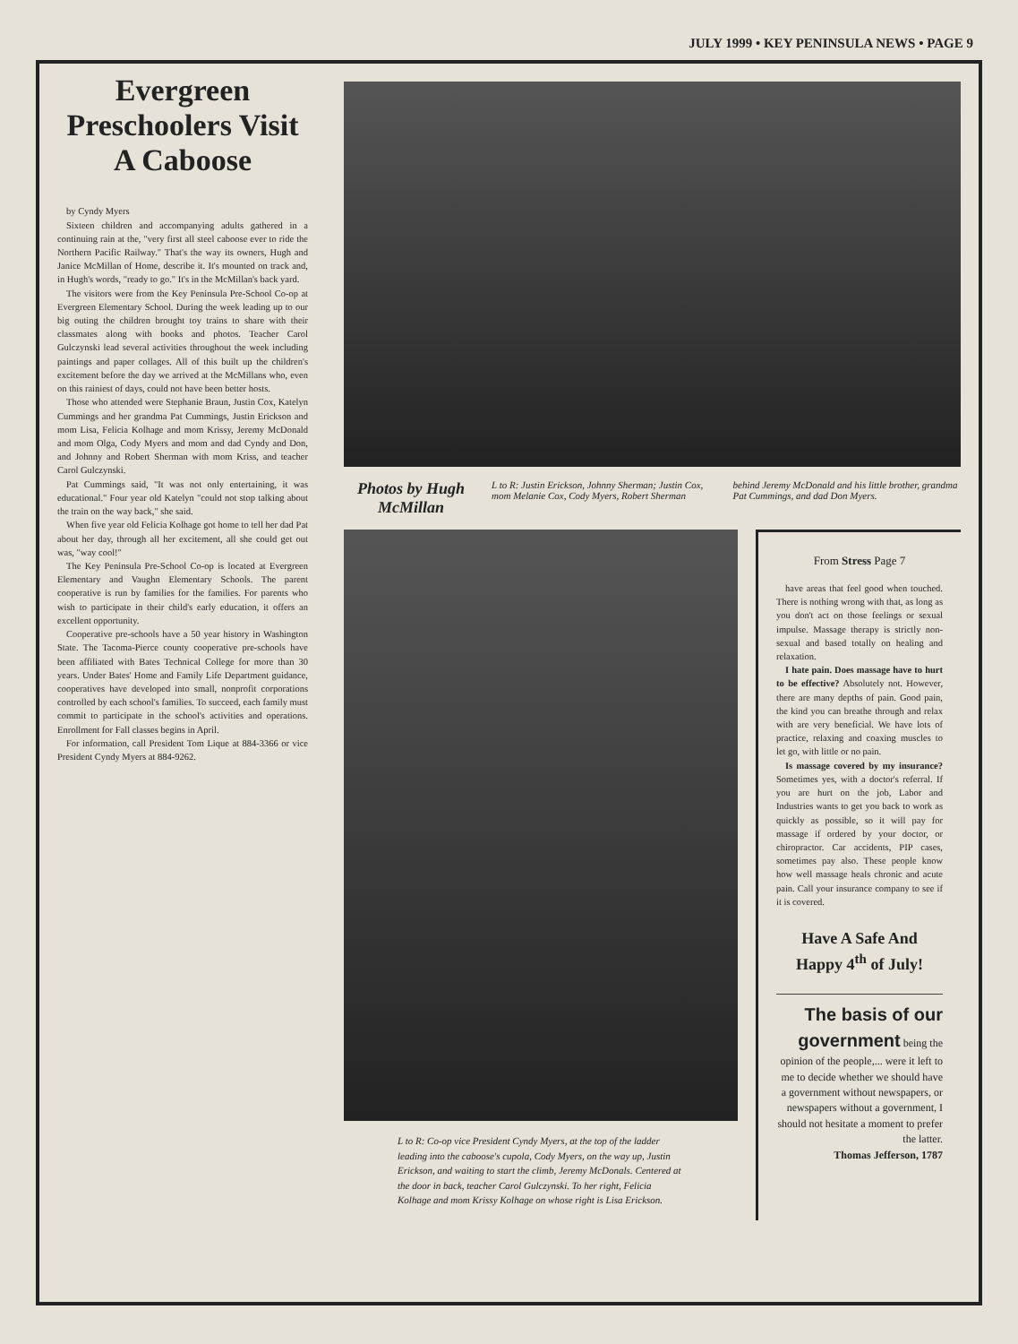JULY 1999 • KEY PENINSULA NEWS • PAGE 9
Evergreen Preschoolers Visit A Caboose
by Cyndy Myers
Sixteen children and accompanying adults gathered in a continuing rain at the, "very first all steel caboose ever to ride the Northern Pacific Railway." That's the way its owners, Hugh and Janice McMillan of Home, describe it. It's mounted on track and, in Hugh's words, "ready to go." It's in the McMillan's back yard.
The visitors were from the Key Peninsula Pre-School Co-op at Evergreen Elementary School. During the week leading up to our big outing the children brought toy trains to share with their classmates along with books and photos. Teacher Carol Gulczynski lead several activities throughout the week including paintings and paper collages. All of this built up the children's excitement before the day we arrived at the McMillans who, even on this rainiest of days, could not have been better hosts.
Those who attended were Stephanie Braun, Justin Cox, Katelyn Cummings and her grandma Pat Cummings, Justin Erickson and mom Lisa, Felicia Kolhage and mom Krissy, Jeremy McDonald and mom Olga, Cody Myers and mom and dad Cyndy and Don, and Johnny and Robert Sherman with mom Kriss, and teacher Carol Gulczynski.
Pat Cummings said, "It was not only entertaining, it was educational." Four year old Katelyn "could not stop talking about the train on the way back," she said.
When five year old Felicia Kolhage got home to tell her dad Pat about her day, through all her excitement, all she could get out was, "way cool!"
The Key Peninsula Pre-School Co-op is located at Evergreen Elementary and Vaughn Elementary Schools. The parent cooperative is run by families for the families. For parents who wish to participate in their child's early education, it offers an excellent opportunity.
Cooperative pre-schools have a 50 year history in Washington State. The Tacoma-Pierce county cooperative pre-schools have been affiliated with Bates Technical College for more than 30 years. Under Bates' Home and Family Life Department guidance, cooperatives have developed into small, nonprofit corporations controlled by each school's families. To succeed, each family must commit to participate in the school's activities and operations. Enrollment for Fall classes begins in April.
For information, call President Tom Lique at 884-3366 or vice President Cyndy Myers at 884-9262.
Photos by Hugh McMillan
L to R: Justin Erickson, Johnny Sherman; Justin Cox, mom Melanie Cox, Cody Myers, Robert Sherman
behind Jeremy McDonald and his little brother, grandma Pat Cummings, and dad Don Myers.
L to R: Co-op vice President Cyndy Myers, at the top of the ladder leading into the caboose's cupola, Cody Myers, on the way up, Justin Erickson, and waiting to start the climb, Jeremy McDonals. Centered at the door in back, teacher Carol Gulczynski. To her right, Felicia Kolhage and mom Krissy Kolhage on whose right is Lisa Erickson.
From Stress Page 7
have areas that feel good when touched. There is nothing wrong with that, as long as you don't act on those feelings or sexual impulse. Massage therapy is strictly non-sexual and based totally on healing and relaxation.
I hate pain. Does massage have to hurt to be effective? Absolutely not. However, there are many depths of pain. Good pain, the kind you can breathe through and relax with are very beneficial. We have lots of practice, relaxing and coaxing muscles to let go, with little or no pain.
Is massage covered by my insurance? Sometimes yes, with a doctor's referral. If you are hurt on the job, Labor and Industries wants to get you back to work as quickly as possible, so it will pay for massage if ordered by your doctor, or chiropractor. Car accidents, PIP cases, sometimes pay also. These people know how well massage heals chronic and acute pain. Call your insurance company to see if it is covered.
Have A Safe And Happy 4<sup>th</sup> of July!
The basis of our government being the opinion of the people,... were it left to me to decide whether we should have a government without newspapers, or newspapers without a government, I should not hesitate a moment to prefer the latter.
Thomas Jefferson, 1787